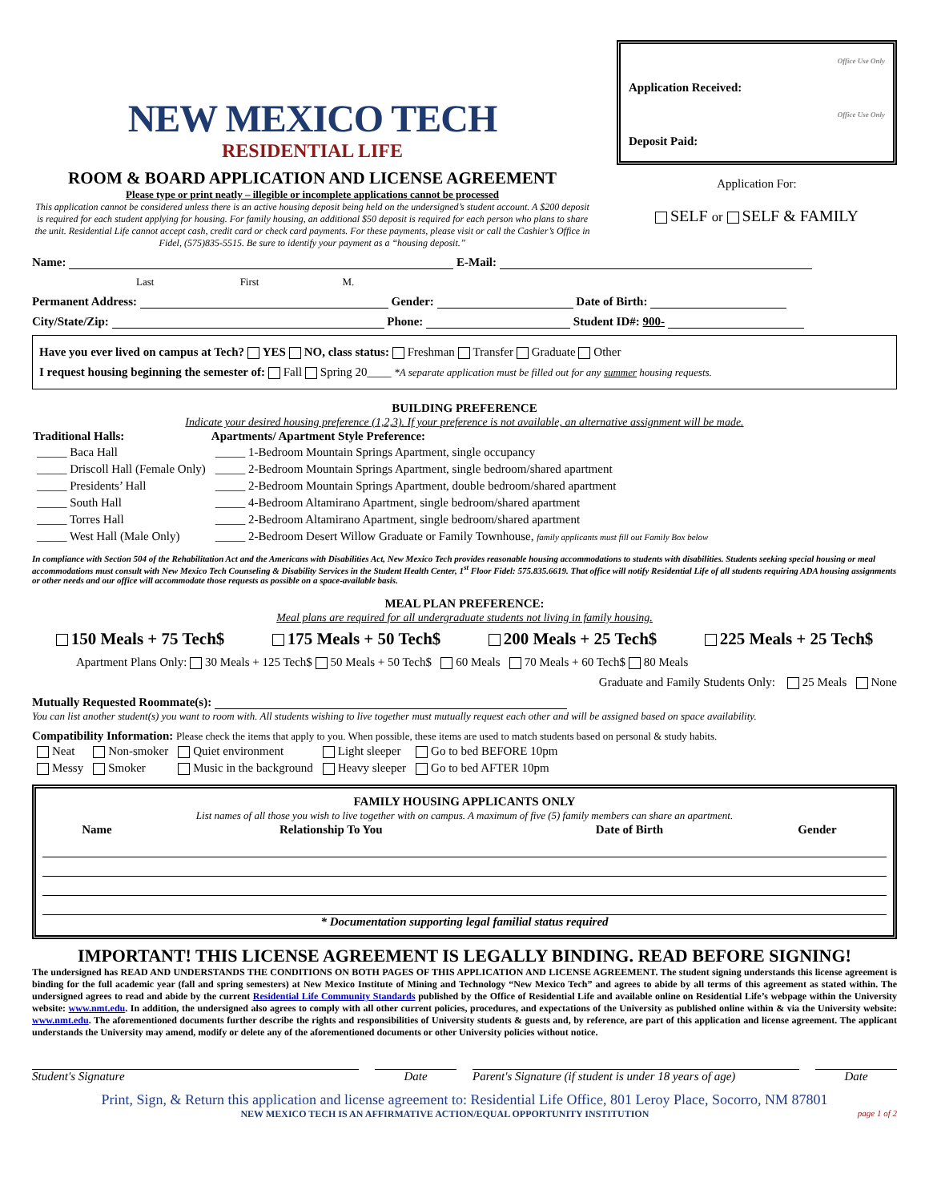NEW MEXICO TECH
RESIDENTIAL LIFE
ROOM & BOARD APPLICATION AND LICENSE AGREEMENT
Please type or print neatly – illegible or incomplete applications cannot be processed
This application cannot be considered unless there is an active housing deposit being held on the undersigned’s student account. A $200 deposit is required for each student applying for housing. For family housing, an additional $50 deposit is required for each person who plans to share the unit. Residential Life cannot accept cash, credit card or check card payments. For these payments, please visit or call the Cashier’s Office in Fidel, (575)835-5515. Be sure to identify your payment as a “housing deposit.”
Office Use Only
Application Received:
Office Use Only
Deposit Paid:
Application For:
SELF or SELF & FAMILY
Name: E-Mail:
Last First M.
Permanent Address: Gender: Date of Birth:
City/State/Zip: Phone: Student ID#: 900-
Have you ever lived on campus at Tech? YES NO, class status: Freshman Transfer Graduate Other
I request housing beginning the semester of: Fall Spring 20____ *A separate application must be filled out for any summer housing requests.
BUILDING PREFERENCE
Indicate your desired housing preference (1,2,3). If your preference is not available, an alternative assignment will be made.
| Traditional Halls: | Apartments/ Apartment Style Preference: |
| --- | --- |
| _____ Baca Hall | _____ 1-Bedroom Mountain Springs Apartment, single occupancy |
| _____ Driscoll Hall (Female Only) | _____ 2-Bedroom Mountain Springs Apartment, single bedroom/shared apartment |
| _____ Presidents’ Hall | _____ 2-Bedroom Mountain Springs Apartment, double bedroom/shared apartment |
| _____ South Hall | _____ 4-Bedroom Altamirano Apartment, single bedroom/shared apartment |
| _____ Torres Hall | _____ 2-Bedroom Altamirano Apartment, single bedroom/shared apartment |
| _____ West Hall (Male Only) | _____ 2-Bedroom Desert Willow Graduate or Family Townhouse, family applicants must fill out Family Box below |
In compliance with Section 504 of the Rehabilitation Act and the Americans with Disabilities Act, New Mexico Tech provides reasonable housing accommodations to students with disabilities. Students seeking special housing or meal accommodations must consult with New Mexico Tech Counseling & Disability Services in the Student Health Center, 1<sup>st</sup> Floor Fidel: 575.835.6619. That office will notify Residential Life of all students requiring ADA housing assignments or other needs and our office will accommodate those requests as possible on a space-available basis.
MEAL PLAN PREFERENCE:
Meal plans are required for all undergraduate students not living in family housing.
150 Meals + 75 Tech$ 175 Meals + 50 Tech$ 200 Meals + 25 Tech$ 225 Meals + 25 Tech$
Apartment Plans Only: 30 Meals + 125 Tech$ 50 Meals + 50 Tech$ 60 Meals 70 Meals + 60 Tech$ 80 Meals
Graduate and Family Students Only: 25 Meals None
Mutually Requested Roommate(s):
You can list another student(s) you want to room with. All students wishing to live together must mutually request each other and will be assigned based on space availability.
Compatibility Information: Please check the items that apply to you. When possible, these items are used to match students based on personal & study habits.
| Neat | Non-smoker | Quiet environment | Light sleeper | Go to bed BEFORE 10pm |
| Messy | Smoker | Music in the background | Heavy sleeper | Go to bed AFTER 10pm |
FAMILY HOUSING APPLICANTS ONLY
List names of all those you wish to live together with on campus. A maximum of five (5) family members can share an apartment.
| Name | Relationship To You | Date of Birth | Gender |
| --- | --- | --- | --- |
* Documentation supporting legal familial status required
IMPORTANT! THIS LICENSE AGREEMENT IS LEGALLY BINDING. READ BEFORE SIGNING!
The undersigned has READ AND UNDERSTANDS THE CONDITIONS ON BOTH PAGES OF THIS APPLICATION AND LICENSE AGREEMENT. The student signing understands this license agreement is binding for the full academic year (fall and spring semesters) at New Mexico Institute of Mining and Technology “New Mexico Tech” and agrees to abide by all terms of this agreement as stated within. The undersigned agrees to read and abide by the current Residential Life Community Standards published by the Office of Residential Life and available online on Residential Life’s webpage within the University website: www.nmt.edu. In addition, the undersigned also agrees to comply with all other current policies, procedures, and expectations of the University as published online within & via the University website: www.nmt.edu. The aforementioned documents further describe the rights and responsibilities of University students & guests and, by reference, are part of this application and license agreement. The applicant understands the University may amend, modify or delete any of the aforementioned documents or other University policies without notice.
Student's Signature Date Parent's Signature (if student is under 18 years of age)
Date
Print, Sign, & Return this application and license agreement to: Residential Life Office, 801 Leroy Place, Socorro, NM 87801
NEW MEXICO TECH IS AN AFFIRMATIVE ACTION/EQUAL OPPORTUNITY INSTITUTION page 1 of 2